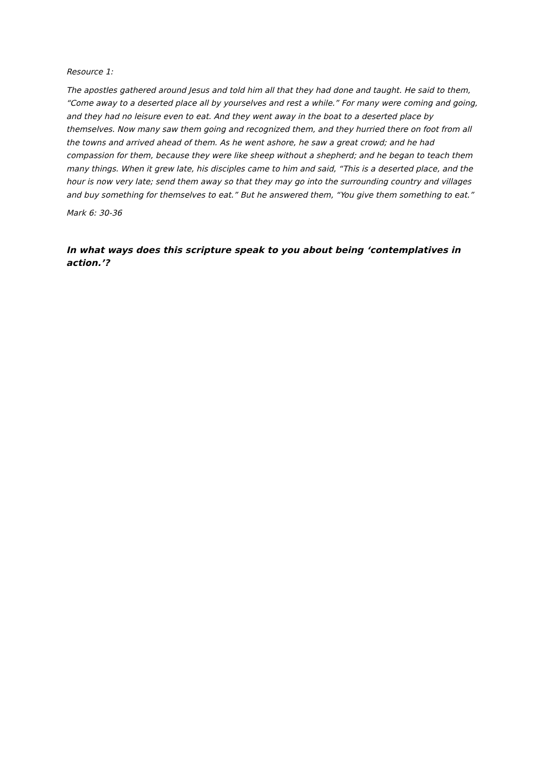Resource 1:
The apostles gathered around Jesus and told him all that they had done and taught. He said to them, “Come away to a deserted place all by yourselves and rest a while.” For many were coming and going, and they had no leisure even to eat. And they went away in the boat to a deserted place by themselves. Now many saw them going and recognized them, and they hurried there on foot from all the towns and arrived ahead of them. As he went ashore, he saw a great crowd; and he had compassion for them, because they were like sheep without a shepherd; and he began to teach them many things. When it grew late, his disciples came to him and said, “This is a deserted place, and the hour is now very late; send them away so that they may go into the surrounding country and villages and buy something for themselves to eat.” But he answered them, “You give them something to eat.”
Mark 6: 30-36
In what ways does this scripture speak to you about being ‘contemplatives in action.’?